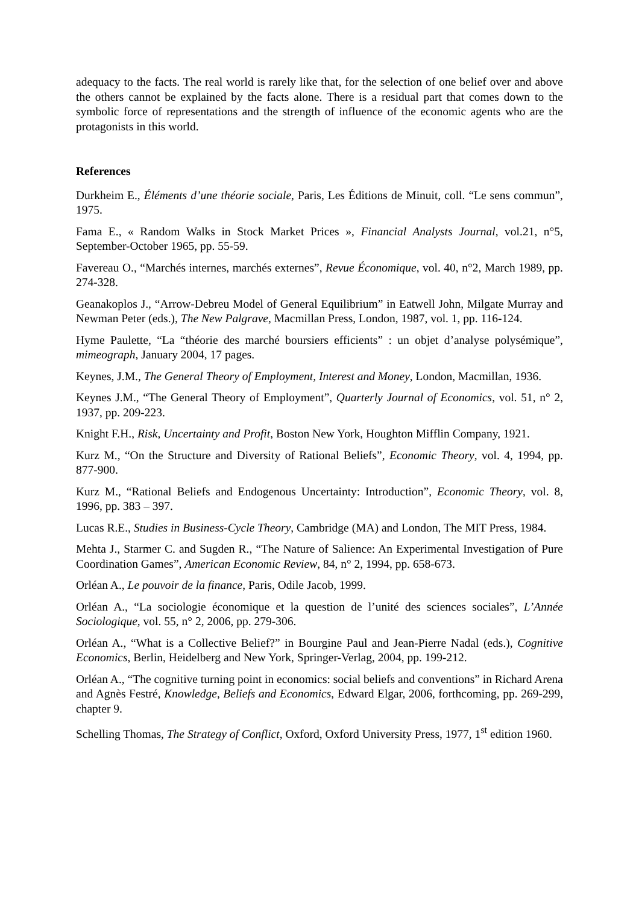adequacy to the facts. The real world is rarely like that, for the selection of one belief over and above the others cannot be explained by the facts alone. There is a residual part that comes down to the symbolic force of representations and the strength of influence of the economic agents who are the protagonists in this world.
References
Durkheim E., Éléments d’une théorie sociale, Paris, Les Éditions de Minuit, coll. “Le sens commun”, 1975.
Fama E., « Random Walks in Stock Market Prices », Financial Analysts Journal, vol.21, n°5, September-October 1965, pp. 55-59.
Favereau O., “Marchés internes, marchés externes”, Revue Économique, vol. 40, n°2, March 1989, pp. 274-328.
Geanakoplos J., “Arrow-Debreu Model of General Equilibrium” in Eatwell John, Milgate Murray and Newman Peter (eds.), The New Palgrave, Macmillan Press, London, 1987, vol. 1, pp. 116-124.
Hyme Paulette, “La “théorie des marché boursiers efficients” : un objet d’analyse polysémique”, mimeograph, January 2004, 17 pages.
Keynes, J.M., The General Theory of Employment, Interest and Money, London, Macmillan, 1936.
Keynes J.M., “The General Theory of Employment”, Quarterly Journal of Economics, vol. 51, n° 2, 1937, pp. 209-223.
Knight F.H., Risk, Uncertainty and Profit, Boston New York, Houghton Mifflin Company, 1921.
Kurz M., “On the Structure and Diversity of Rational Beliefs”, Economic Theory, vol. 4, 1994, pp. 877-900.
Kurz M., “Rational Beliefs and Endogenous Uncertainty: Introduction”, Economic Theory, vol. 8, 1996, pp. 383 – 397.
Lucas R.E., Studies in Business-Cycle Theory, Cambridge (MA) and London, The MIT Press, 1984.
Mehta J., Starmer C. and Sugden R., “The Nature of Salience: An Experimental Investigation of Pure Coordination Games”, American Economic Review, 84, n° 2, 1994, pp. 658-673.
Orléan A., Le pouvoir de la finance, Paris, Odile Jacob, 1999.
Orléan A., “La sociologie économique et la question de l’unité des sciences sociales”, L’Année Sociologique, vol. 55, n° 2, 2006, pp. 279-306.
Orléan A., “What is a Collective Belief?” in Bourgine Paul and Jean-Pierre Nadal (eds.), Cognitive Economics, Berlin, Heidelberg and New York, Springer-Verlag, 2004, pp. 199-212.
Orléan A., “The cognitive turning point in economics: social beliefs and conventions” in Richard Arena and Agnès Festré, Knowledge, Beliefs and Economics, Edward Elgar, 2006, forthcoming, pp. 269-299, chapter 9.
Schelling Thomas, The Strategy of Conflict, Oxford, Oxford University Press, 1977, 1<sup>st</sup> edition 1960.